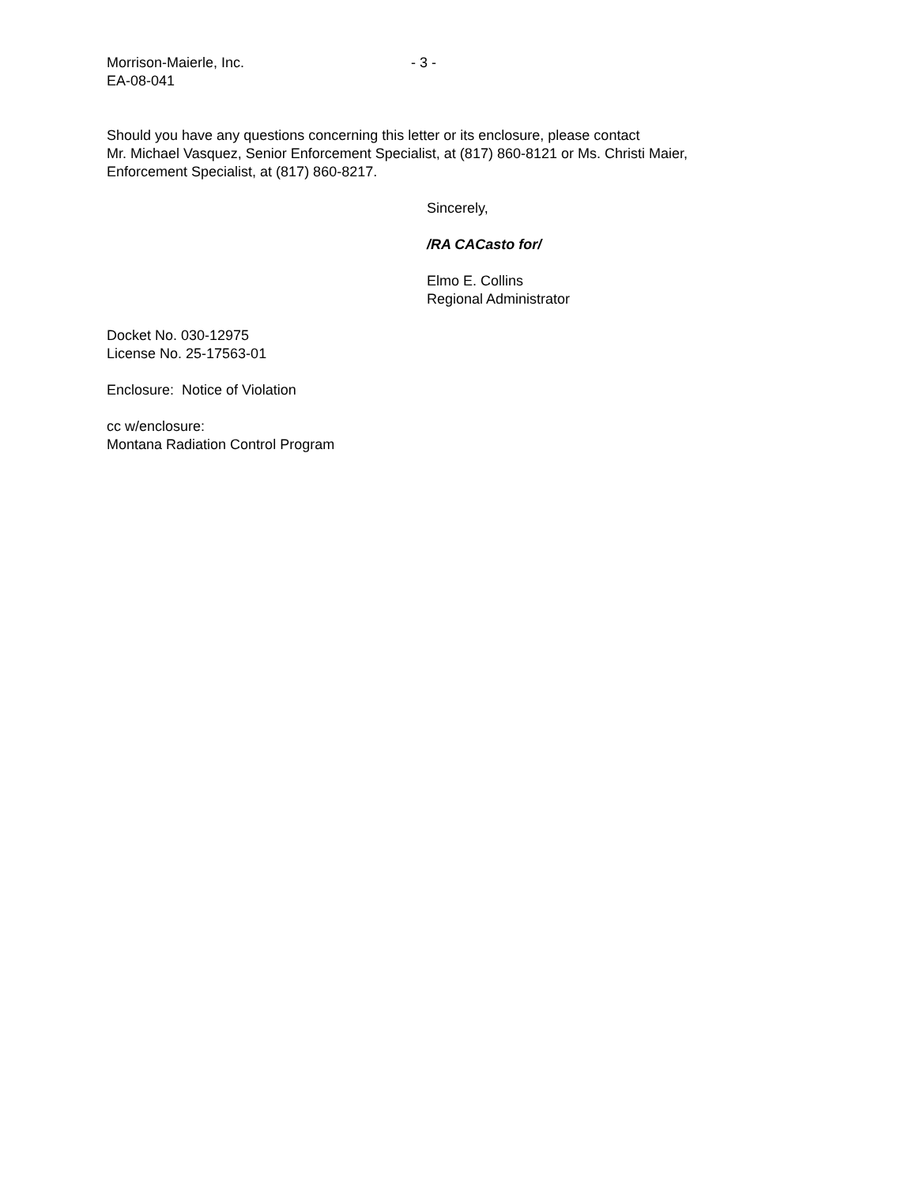Morrison-Maierle, Inc. - 3 -
EA-08-041
Should you have any questions concerning this letter or its enclosure, please contact
Mr. Michael Vasquez, Senior Enforcement Specialist, at (817) 860-8121 or Ms. Christi Maier,
Enforcement Specialist, at (817) 860-8217.
Sincerely,
/RA CACasto for/
Elmo E. Collins
Regional Administrator
Docket No. 030-12975
License No. 25-17563-01
Enclosure: Notice of Violation
cc w/enclosure:
Montana Radiation Control Program